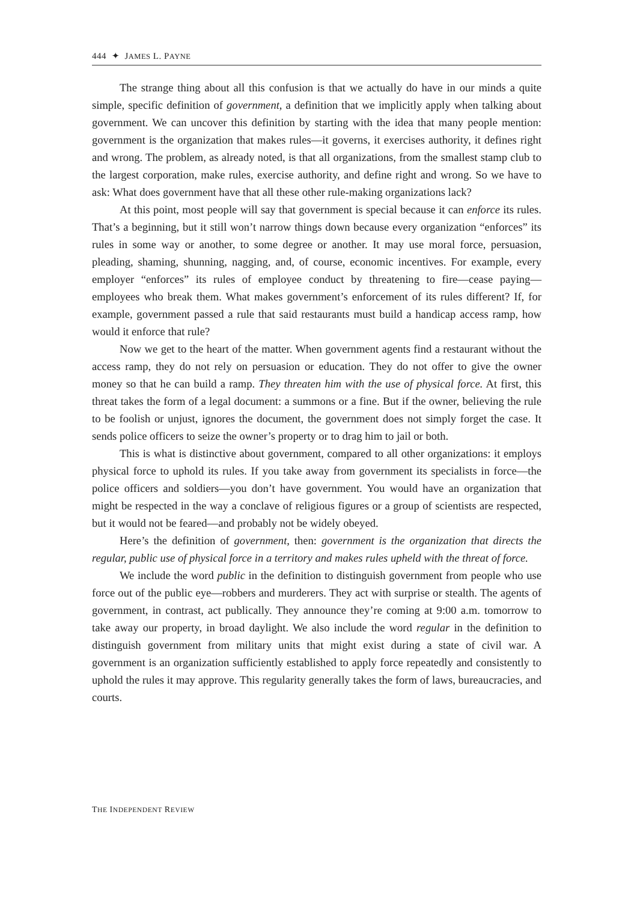444 ✦ JAMES L. PAYNE
The strange thing about all this confusion is that we actually do have in our minds a quite simple, specific definition of government, a definition that we implicitly apply when talking about government. We can uncover this definition by starting with the idea that many people mention: government is the organization that makes rules—it governs, it exercises authority, it defines right and wrong. The problem, as already noted, is that all organizations, from the smallest stamp club to the largest corporation, make rules, exercise authority, and define right and wrong. So we have to ask: What does government have that all these other rule-making organizations lack?
At this point, most people will say that government is special because it can enforce its rules. That’s a beginning, but it still won’t narrow things down because every organization “enforces” its rules in some way or another, to some degree or another. It may use moral force, persuasion, pleading, shaming, shunning, nagging, and, of course, economic incentives. For example, every employer “enforces” its rules of employee conduct by threatening to fire—cease paying—employees who break them. What makes government’s enforcement of its rules different? If, for example, government passed a rule that said restaurants must build a handicap access ramp, how would it enforce that rule?
Now we get to the heart of the matter. When government agents find a restaurant without the access ramp, they do not rely on persuasion or education. They do not offer to give the owner money so that he can build a ramp. They threaten him with the use of physical force. At first, this threat takes the form of a legal document: a summons or a fine. But if the owner, believing the rule to be foolish or unjust, ignores the document, the government does not simply forget the case. It sends police officers to seize the owner’s property or to drag him to jail or both.
This is what is distinctive about government, compared to all other organizations: it employs physical force to uphold its rules. If you take away from government its specialists in force—the police officers and soldiers—you don’t have government. You would have an organization that might be respected in the way a conclave of religious figures or a group of scientists are respected, but it would not be feared—and probably not be widely obeyed.
Here’s the definition of government, then: government is the organization that directs the regular, public use of physical force in a territory and makes rules upheld with the threat of force.
We include the word public in the definition to distinguish government from people who use force out of the public eye—robbers and murderers. They act with surprise or stealth. The agents of government, in contrast, act publically. They announce they’re coming at 9:00 a.m. tomorrow to take away our property, in broad daylight. We also include the word regular in the definition to distinguish government from military units that might exist during a state of civil war. A government is an organization sufficiently established to apply force repeatedly and consistently to uphold the rules it may approve. This regularity generally takes the form of laws, bureaucracies, and courts.
THE INDEPENDENT REVIEW